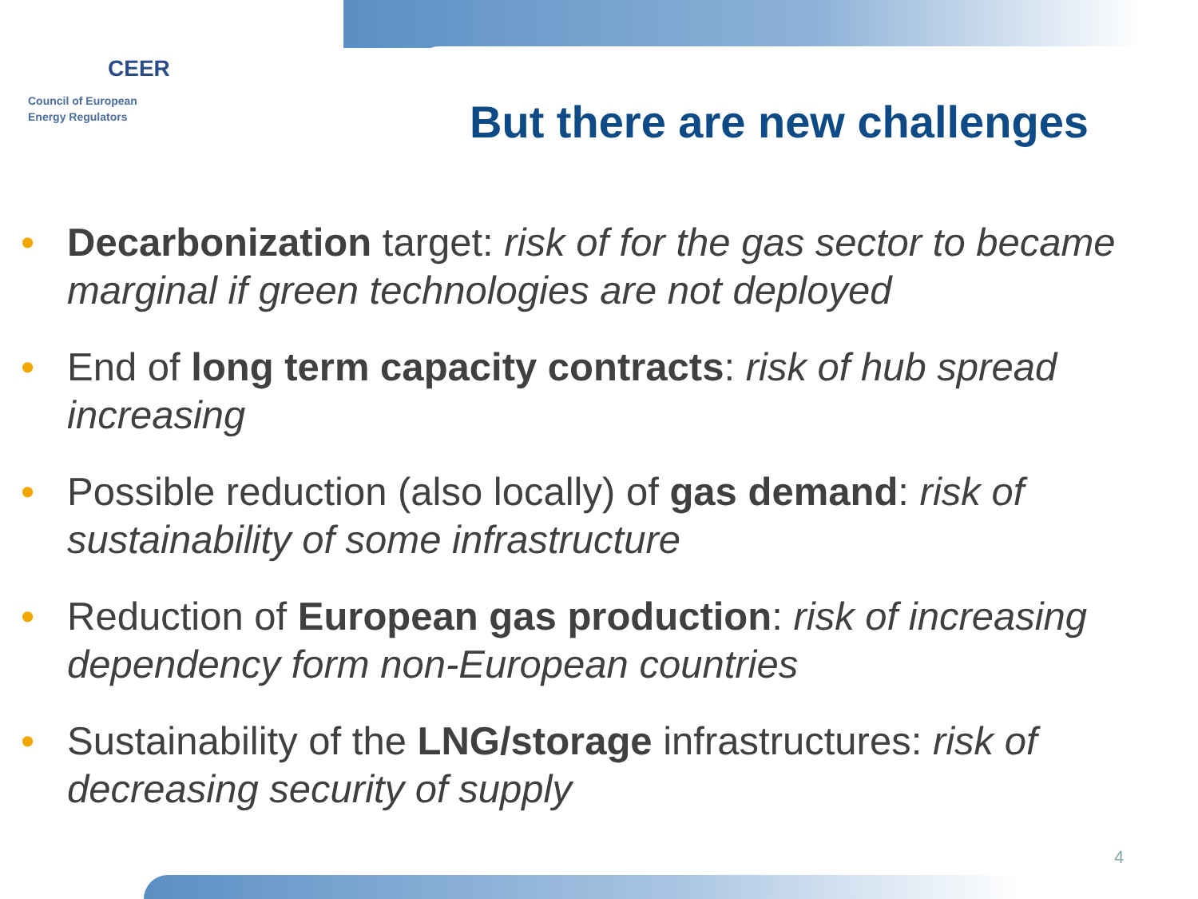CEER
Council of European
Energy Regulators
But there are new challenges
• Decarbonization target: risk of for the gas sector to became marginal if green technologies are not deployed
• End of long term capacity contracts: risk of hub spread increasing
• Possible reduction (also locally) of gas demand: risk of sustainability of some infrastructure
• Reduction of European gas production: risk of increasing dependency form non-European countries
• Sustainability of the LNG/storage infrastructures: risk of decreasing security of supply
4